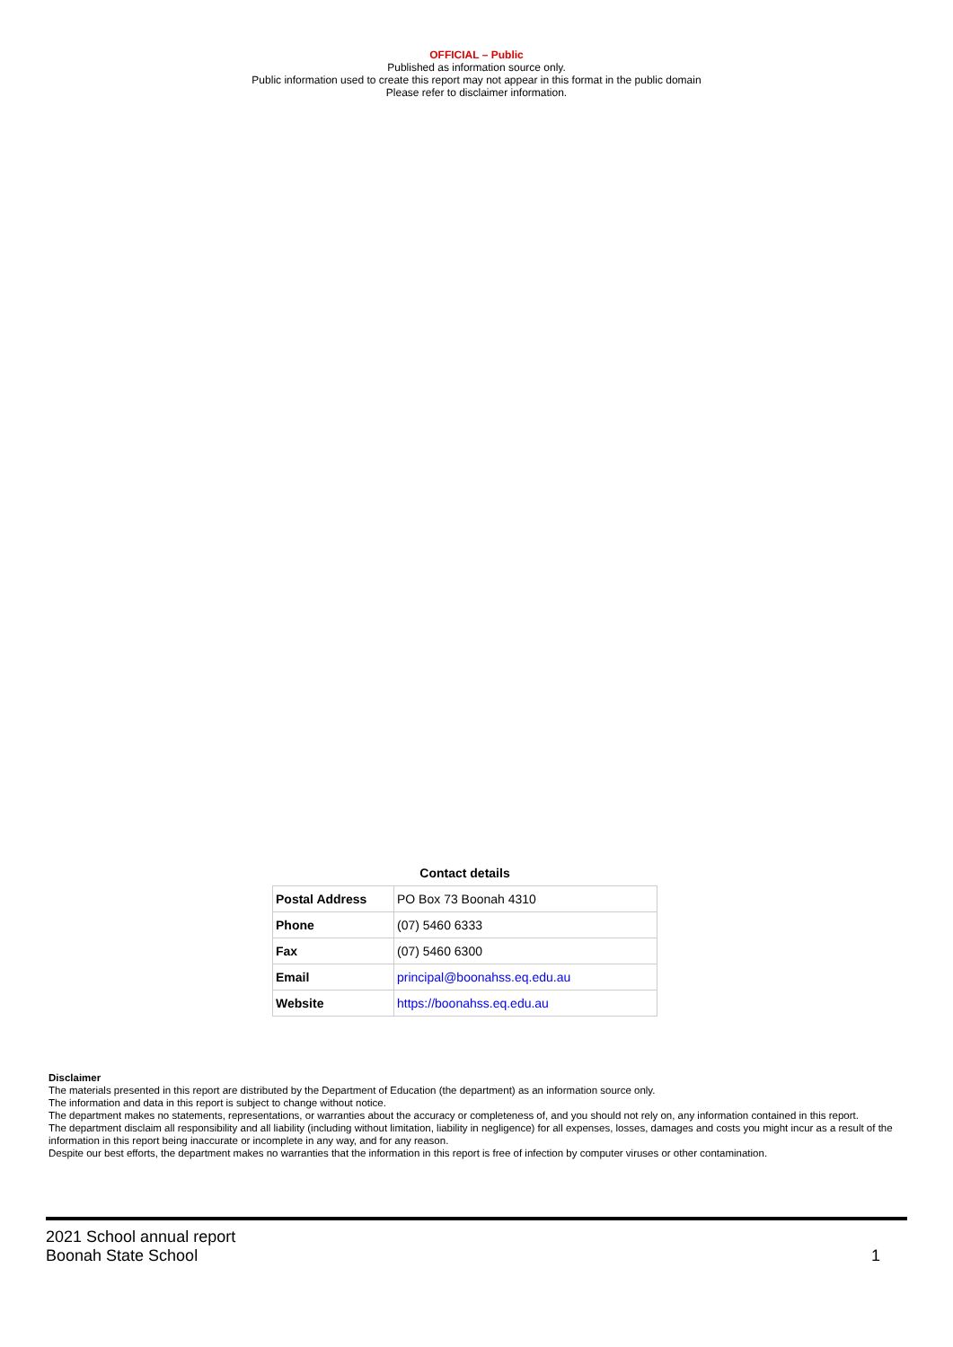OFFICIAL – Public
Published as information source only.
Public information used to create this report may not appear in this format in the public domain
Please refer to disclaimer information.
Contact details
| Postal Address | PO Box 73 Boonah 4310 |
| Phone | (07) 5460 6333 |
| Fax | (07) 5460 6300 |
| Email | principal@boonahss.eq.edu.au |
| Website | https://boonahss.eq.edu.au |
Disclaimer
The materials presented in this report are distributed by the Department of Education (the department) as an information source only.
The information and data in this report is subject to change without notice.
The department makes no statements, representations, or warranties about the accuracy or completeness of, and you should not rely on, any information contained in this report.
The department disclaim all responsibility and all liability (including without limitation, liability in negligence) for all expenses, losses, damages and costs you might incur as a result of the information in this report being inaccurate or incomplete in any way, and for any reason.
Despite our best efforts, the department makes no warranties that the information in this report is free of infection by computer viruses or other contamination.
2021 School annual report
Boonah State School 1